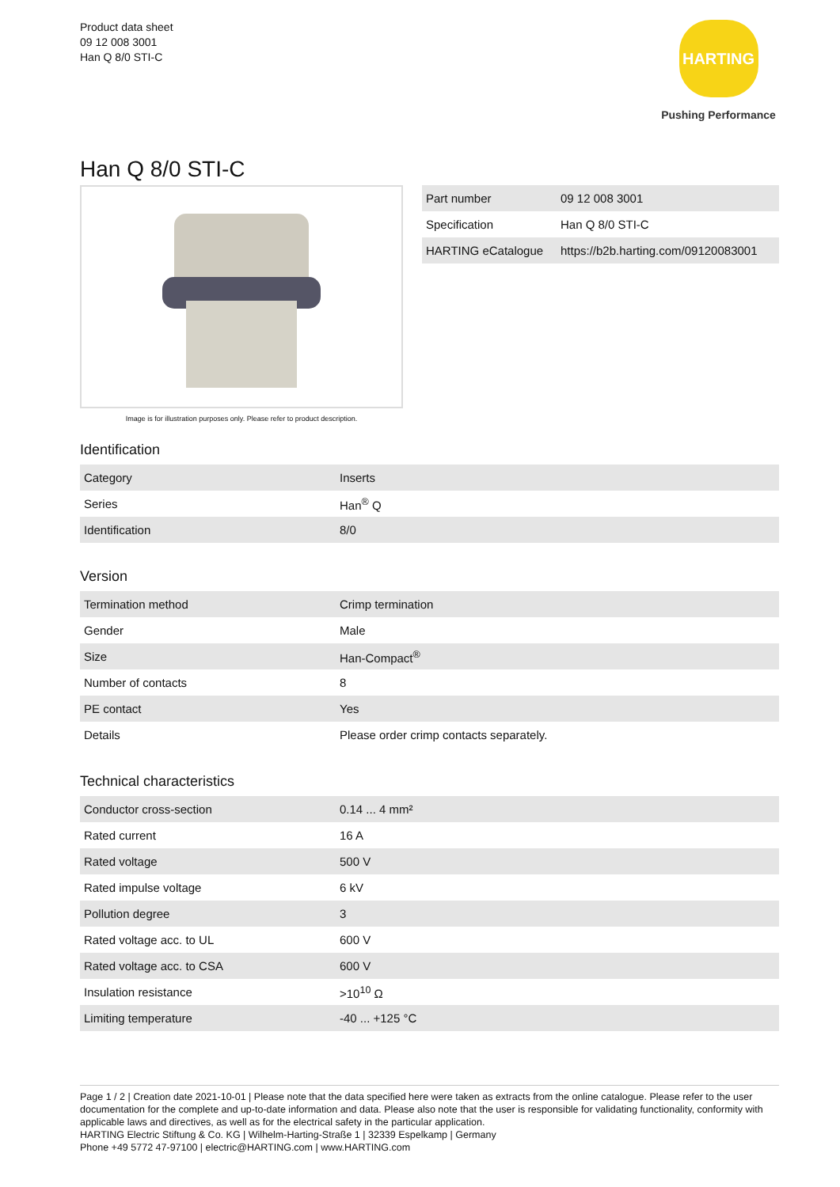Product data sheet
09 12 008 3001
Han Q 8/0 STI-C
HARTING
Pushing Performance
Han Q 8/0 STI-C
Image is for illustration purposes only. Please refer to product description.
| Part number | 09 12 008 3001 |
| Specification | Han Q 8/0 STI-C |
| HARTING eCatalogue | https://b2b.harting.com/09120083001 |
Identification
| Category | Inserts |
| Series | Han<sup>®</sup> Q |
| Identification | 8/0 |
Version
| Termination method | Crimp termination |
| Gender | Male |
| Size | Han-Compact<sup>®</sup> |
| Number of contacts | 8 |
| PE contact | Yes |
| Details | Please order crimp contacts separately. |
Technical characteristics
| Conductor cross-section | 0.14 ... 4 mm² |
| Rated current | 16 A |
| Rated voltage | 500 V |
| Rated impulse voltage | 6 kV |
| Pollution degree | 3 |
| Rated voltage acc. to UL | 600 V |
| Rated voltage acc. to CSA | 600 V |
| Insulation resistance | >10<sup>10</sup> Ω |
| Limiting temperature | -40 ... +125 °C |
Page 1 / 2 | Creation date 2021-10-01 | Please note that the data specified here were taken as extracts from the online catalogue. Please refer to the user documentation for the complete and up-to-date information and data. Please also note that the user is responsible for validating functionality, conformity with applicable laws and directives, as well as for the electrical safety in the particular application.
HARTING Electric Stiftung & Co. KG | Wilhelm-Harting-Straße 1 | 32339 Espelkamp | Germany
Phone +49 5772 47-97100 | electric@HARTING.com | www.HARTING.com